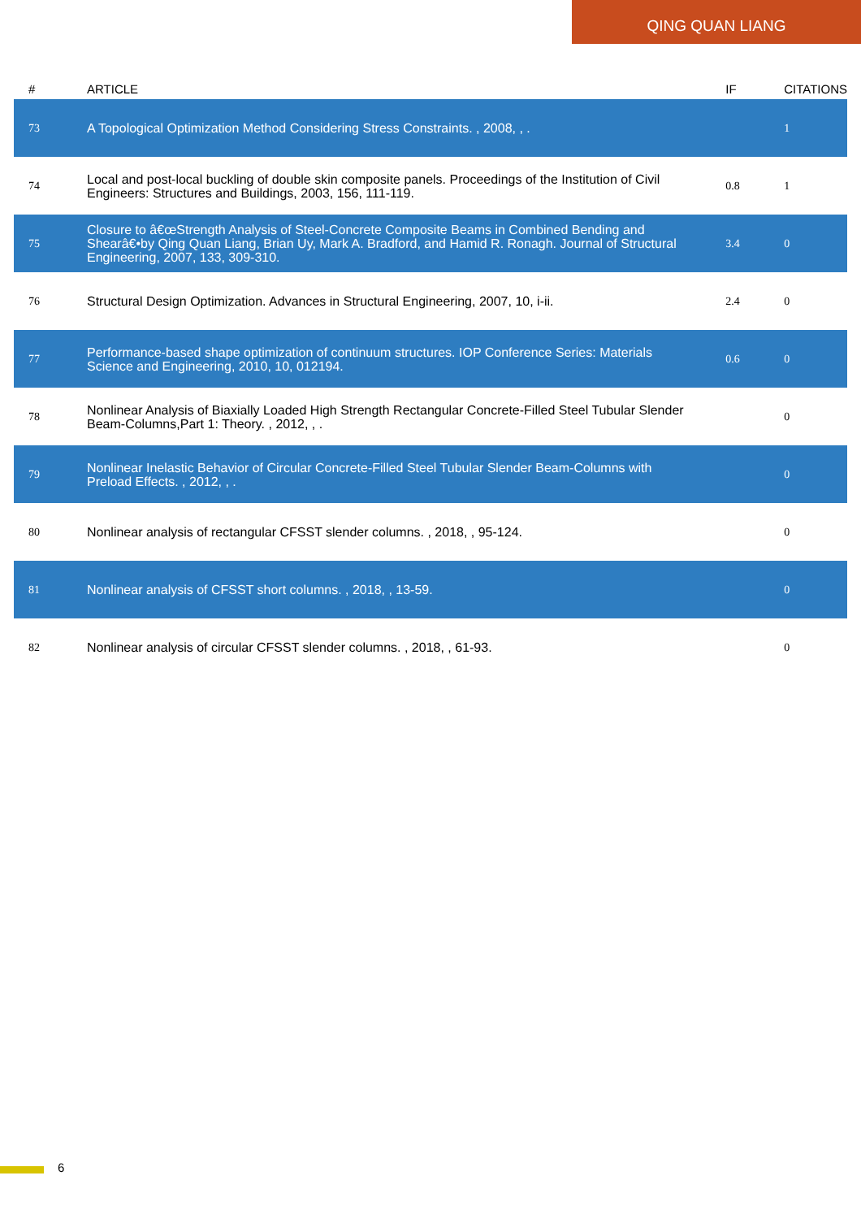QING QUAN LIANG
| # | ARTICLE | IF | CITATIONS |
| --- | --- | --- | --- |
| 73 | A Topological Optimization Method Considering Stress Constraints. , 2008, , . | | 1 |
| 74 | Local and post-local buckling of double skin composite panels. Proceedings of the Institution of Civil Engineers: Structures and Buildings, 2003, 156, 111-119. | 0.8 | 1 |
| 75 | Closure to â€œStrength Analysis of Steel-Concrete Composite Beams in Combined Bending and Shearâ€•by Qing Quan Liang, Brian Uy, Mark A. Bradford, and Hamid R. Ronagh. Journal of Structural Engineering, 2007, 133, 309-310. | 3.4 | 0 |
| 76 | Structural Design Optimization. Advances in Structural Engineering, 2007, 10, i-ii. | 2.4 | 0 |
| 77 | Performance-based shape optimization of continuum structures. IOP Conference Series: Materials Science and Engineering, 2010, 10, 012194. | 0.6 | 0 |
| 78 | Nonlinear Analysis of Biaxially Loaded High Strength Rectangular Concrete-Filled Steel Tubular Slender Beam-Columns,Part 1: Theory. , 2012, , . | | 0 |
| 79 | Nonlinear Inelastic Behavior of Circular Concrete-Filled Steel Tubular Slender Beam-Columns with Preload Effects. , 2012, , . | | 0 |
| 80 | Nonlinear analysis of rectangular CFSST slender columns. , 2018, , 95-124. | | 0 |
| 81 | Nonlinear analysis of CFSST short columns. , 2018, , 13-59. | | 0 |
| 82 | Nonlinear analysis of circular CFSST slender columns. , 2018, , 61-93. | | 0 |
6